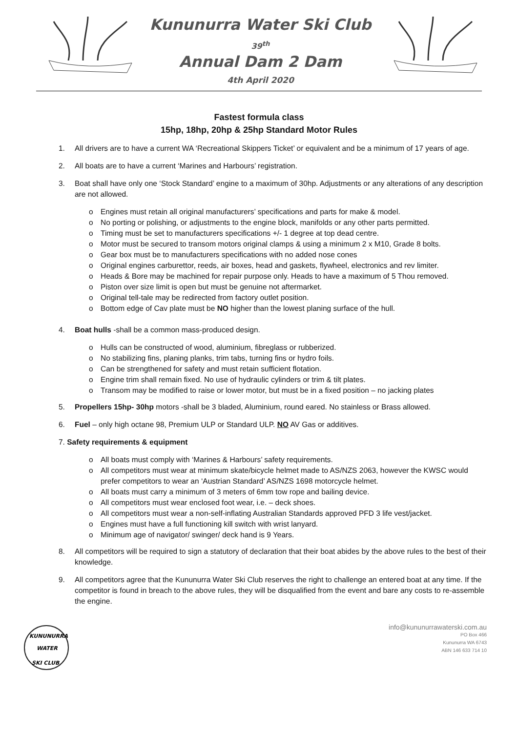Kununurra Water Ski Club
39<sup>th</sup>
Annual Dam 2 Dam
4th April 2020
Fastest formula class
15hp, 18hp, 20hp & 25hp Standard Motor Rules
1. All drivers are to have a current WA ‘Recreational Skippers Ticket’ or equivalent and be a minimum of 17 years of age.
2. All boats are to have a current ‘Marines and Harbours’ registration.
3. Boat shall have only one ‘Stock Standard’ engine to a maximum of 30hp. Adjustments or any alterations of any description are not allowed.
o Engines must retain all original manufacturers’ specifications and parts for make & model.
o No porting or polishing, or adjustments to the engine block, manifolds or any other parts permitted.
o Timing must be set to manufacturers specifications +/- 1 degree at top dead centre.
o Motor must be secured to transom motors original clamps & using a minimum 2 x M10, Grade 8 bolts.
o Gear box must be to manufacturers specifications with no added nose cones
o Original engines carburettor, reeds, air boxes, head and gaskets, flywheel, electronics and rev limiter.
o Heads & Bore may be machined for repair purpose only. Heads to have a maximum of 5 Thou removed.
o Piston over size limit is open but must be genuine not aftermarket.
o Original tell-tale may be redirected from factory outlet position.
o Bottom edge of Cav plate must be NO higher than the lowest planing surface of the hull.
4. Boat hulls -shall be a common mass-produced design.
o Hulls can be constructed of wood, aluminium, fibreglass or rubberized.
o No stabilizing fins, planing planks, trim tabs, turning fins or hydro foils.
o Can be strengthened for safety and must retain sufficient flotation.
o Engine trim shall remain fixed. No use of hydraulic cylinders or trim & tilt plates.
o Transom may be modified to raise or lower motor, but must be in a fixed position – no jacking plates
5. Propellers 15hp- 30hp motors -shall be 3 bladed, Aluminium, round eared. No stainless or Brass allowed.
6. Fuel – only high octane 98, Premium ULP or Standard ULP. NO AV Gas or additives.
7. Safety requirements & equipment
o All boats must comply with ‘Marines & Harbours’ safety requirements.
o All competitors must wear at minimum skate/bicycle helmet made to AS/NZS 2063, however the KWSC would prefer competitors to wear an ‘Austrian Standard’ AS/NZS 1698 motorcycle helmet.
o All boats must carry a minimum of 3 meters of 6mm tow rope and bailing device.
o All competitors must wear enclosed foot wear, i.e. – deck shoes.
o All competitors must wear a non-self-inflating Australian Standards approved PFD 3 life vest/jacket.
o Engines must have a full functioning kill switch with wrist lanyard.
o Minimum age of navigator/ swinger/ deck hand is 9 Years.
8. All competitors will be required to sign a statutory of declaration that their boat abides by the above rules to the best of their knowledge.
9. All competitors agree that the Kununurra Water Ski Club reserves the right to challenge an entered boat at any time. If the competitor is found in breach to the above rules, they will be disqualified from the event and bare any costs to re-assemble the engine.
KUNUNURRA
WATER
SKI CLUB
info@kununurrawaterski.com.au
PO Box 466
Kununurra WA 6743
ABN 146 633 714 10